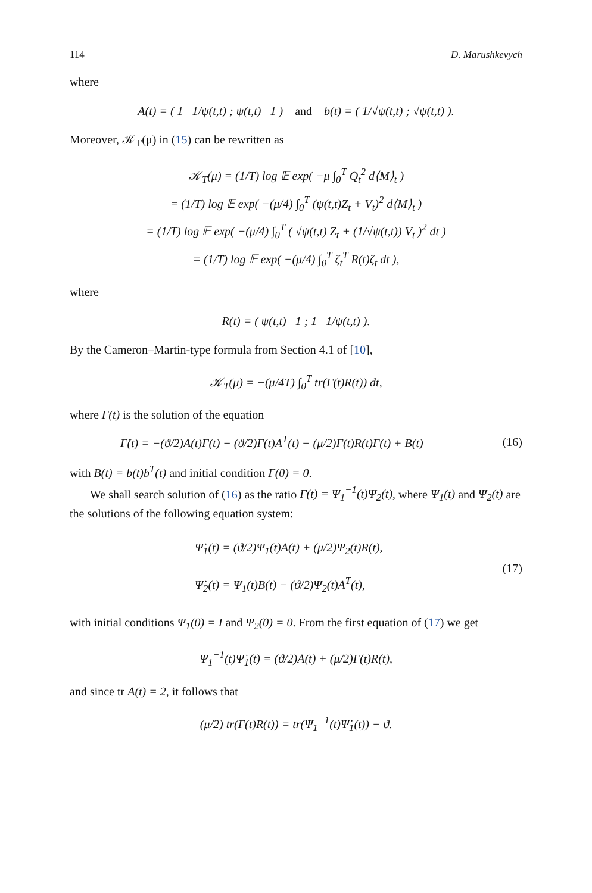114 D. Marushkevych
where
A(t) = ( 1 1/ψ(t,t) ; ψ(t,t) 1 ) and b(t) = ( 1/√ψ(t,t) ; √ψ(t,t) ).
Moreover, 𝒦<sub>T</sub>(μ) in (15) can be rewritten as
𝒦<sub>T</sub>(μ) = (1/T) log 𝔼 exp( −μ ∫<sub>0</sub><sup>T</sup> Q<sub>t</sub><sup>2</sup> d⟨M⟩<sub>t</sub> )
= (1/T) log 𝔼 exp( −(μ/4) ∫<sub>0</sub><sup>T</sup> (ψ(t,t)Z<sub>t</sub> + V<sub>t</sub>)<sup>2</sup> d⟨M⟩<sub>t</sub> )
= (1/T) log 𝔼 exp( −(μ/4) ∫<sub>0</sub><sup>T</sup> ( √ψ(t,t) Z<sub>t</sub> + (1/√ψ(t,t)) V<sub>t</sub> )<sup>2</sup> dt )
= (1/T) log 𝔼 exp( −(μ/4) ∫<sub>0</sub><sup>T</sup> ζ<sub>t</sub><sup>T</sup> R(t)ζ<sub>t</sub> dt ),
where
R(t) = ( ψ(t,t) 1 ; 1 1/ψ(t,t) ).
By the Cameron–Martin-type formula from Section 4.1 of [10],
𝒦<sub>T</sub>(μ) = −(μ/4T) ∫<sub>0</sub><sup>T</sup> tr(Γ(t)R(t)) dt,
where Γ(t) is the solution of the equation
Γ̇(t) = −(ϑ/2)A(t)Γ(t) − (ϑ/2)Γ(t)A<sup>T</sup>(t) − (μ/2)Γ(t)R(t)Γ(t) + B(t) (16)
with B(t) = b(t)b<sup>T</sup>(t) and initial condition Γ(0) = 0.
We shall search solution of (16) as the ratio Γ(t) = Ψ<sub>1</sub><sup>−1</sup>(t)Ψ<sub>2</sub>(t), where Ψ<sub>1</sub>(t) and Ψ<sub>2</sub>(t) are the solutions of the following equation system:
Ψ̇<sub>1</sub>(t) = (ϑ/2)Ψ<sub>1</sub>(t)A(t) + (μ/2)Ψ<sub>2</sub>(t)R(t),
Ψ̇<sub>2</sub>(t) = Ψ<sub>1</sub>(t)B(t) − (ϑ/2)Ψ<sub>2</sub>(t)A<sup>T</sup>(t), (17)
with initial conditions Ψ<sub>1</sub>(0) = I and Ψ<sub>2</sub>(0) = 0. From the first equation of (17) we get
Ψ<sub>1</sub><sup>−1</sup>(t)Ψ̇<sub>1</sub>(t) = (ϑ/2)A(t) + (μ/2)Γ(t)R(t),
and since tr A(t) = 2, it follows that
(μ/2) tr(Γ(t)R(t)) = tr(Ψ<sub>1</sub><sup>−1</sup>(t)Ψ̇<sub>1</sub>(t)) − ϑ.